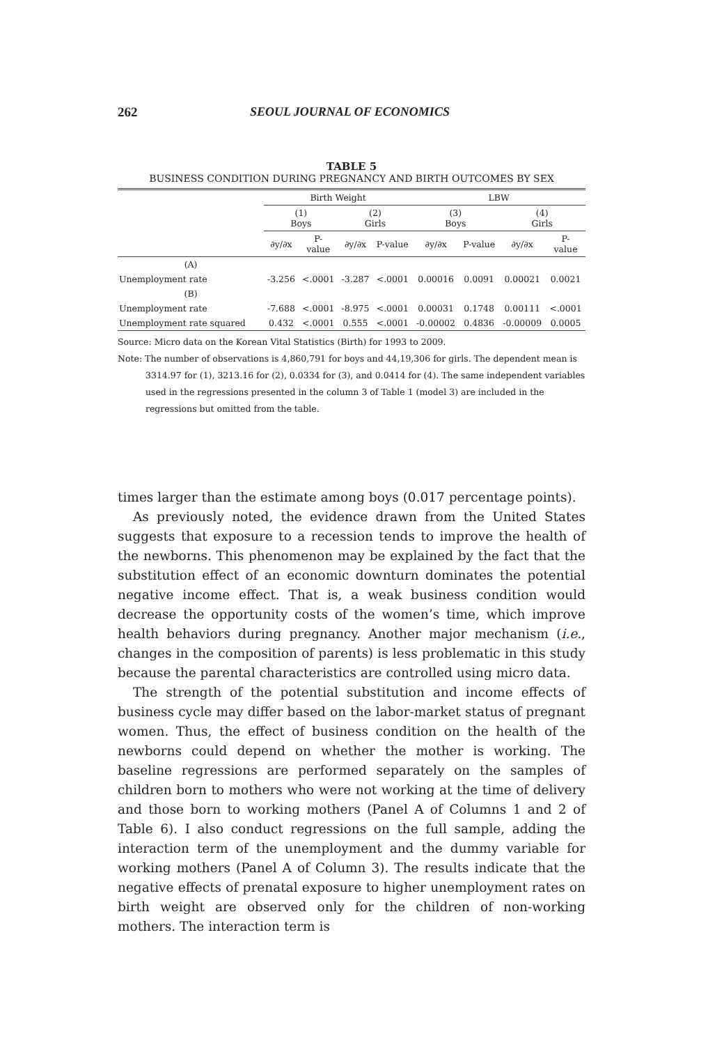262 SEOUL JOURNAL OF ECONOMICS
TABLE 5
BUSINESS CONDITION DURING PREGNANCY AND BIRTH OUTCOMES BY SEX
| | Birth Weight | | | | LBW | | | |
| --- | --- | --- | --- | --- | --- | --- | --- | --- |
| | (1) Boys | | (2) Girls | | (3) Boys | | (4) Girls | |
| | ∂y/∂x | P- value | ∂y/∂x | P-value | ∂y/∂x | P-value | ∂y/∂x | P- value |
| (A) | | | | | | | | |
| Unemployment rate | -3.256 | <.0001 | -3.287 | <.0001 | 0.00016 | 0.0091 | 0.00021 | 0.0021 |
| (B) | | | | | | | | |
| Unemployment rate | -7.688 | <.0001 | -8.975 | <.0001 | 0.00031 | 0.1748 | 0.00111 | <.0001 |
| Unemployment rate squared | 0.432 | <.0001 | 0.555 | <.0001 | -0.00002 | 0.4836 | -0.00009 | 0.0005 |
Source: Micro data on the Korean Vital Statistics (Birth) for 1993 to 2009.
Note: The number of observations is 4,860,791 for boys and 44,19,306 for girls. The dependent mean is 3314.97 for (1), 3213.16 for (2), 0.0334 for (3), and 0.0414 for (4). The same independent variables used in the regressions presented in the column 3 of Table 1 (model 3) are included in the regressions but omitted from the table.
times larger than the estimate among boys (0.017 percentage points).
As previously noted, the evidence drawn from the United States suggests that exposure to a recession tends to improve the health of the newborns. This phenomenon may be explained by the fact that the substitution effect of an economic downturn dominates the potential negative income effect. That is, a weak business condition would decrease the opportunity costs of the women’s time, which improve health behaviors during pregnancy. Another major mechanism (i.e., changes in the composition of parents) is less problematic in this study because the parental characteristics are controlled using micro data.
The strength of the potential substitution and income effects of business cycle may differ based on the labor-market status of pregnant women. Thus, the effect of business condition on the health of the newborns could depend on whether the mother is working. The baseline regressions are performed separately on the samples of children born to mothers who were not working at the time of delivery and those born to working mothers (Panel A of Columns 1 and 2 of Table 6). I also conduct regressions on the full sample, adding the interaction term of the unemployment and the dummy variable for working mothers (Panel A of Column 3). The results indicate that the negative effects of prenatal exposure to higher unemployment rates on birth weight are observed only for the children of non-working mothers. The interaction term is